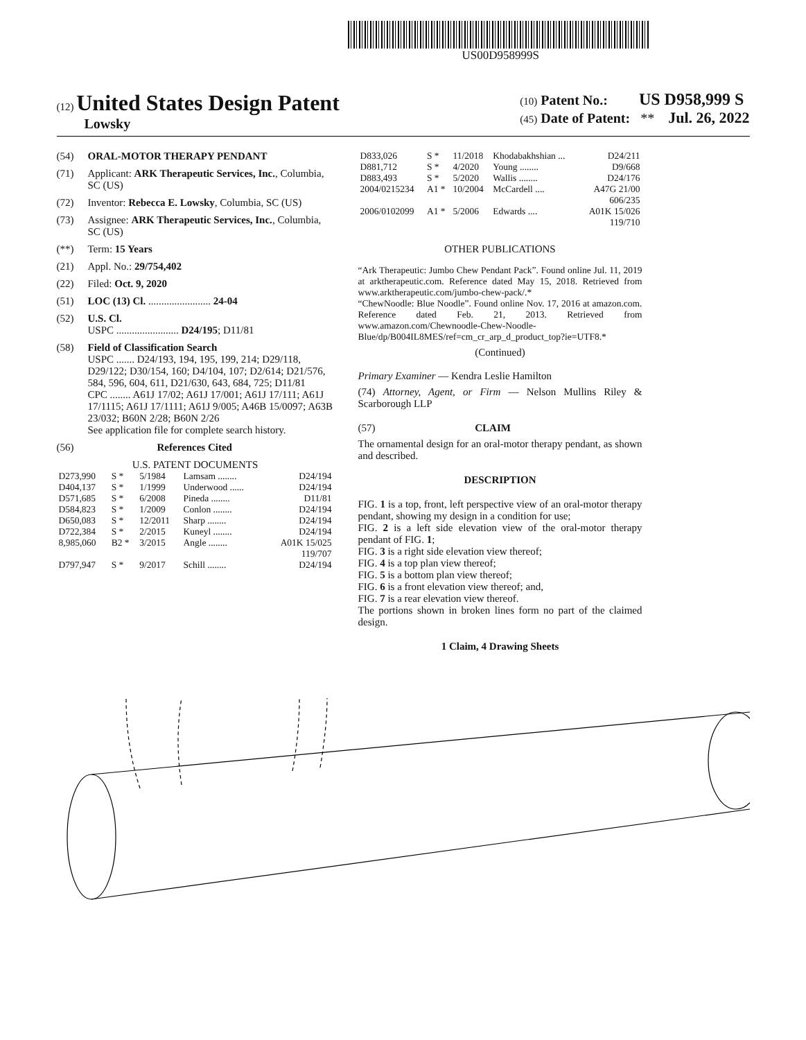US00D958999S
(12) United States Design Patent
Lowsky
(10) Patent No.: US D958,999 S
(45) Date of Patent: ** Jul. 26, 2022
(54) ORAL-MOTOR THERAPY PENDANT
(71) Applicant: ARK Therapeutic Services, Inc., Columbia, SC (US)
(72) Inventor: Rebecca E. Lowsky, Columbia, SC (US)
(73) Assignee: ARK Therapeutic Services, Inc., Columbia, SC (US)
(**) Term: 15 Years
(21) Appl. No.: 29/754,402
(22) Filed: Oct. 9, 2020
(51) LOC (13) Cl. ........................ 24-04
(52) U.S. Cl.
USPC ........................ D24/195; D11/81
(58) Field of Classification Search
USPC ....... D24/193, 194, 195, 199, 214; D29/118, D29/122; D30/154, 160; D4/104, 107; D2/614; D21/576, 584, 596, 604, 611, D21/630, 643, 684, 725; D11/81
CPC ........ A61J 17/02; A61J 17/001; A61J 17/111; A61J 17/1115; A61J 17/1111; A61J 9/005; A46B 15/0097; A63B 23/032; B60N 2/28; B60N 2/26
See application file for complete search history.
(56) References Cited
U.S. PATENT DOCUMENTS
| D273,990 | S * | 5/1984 | Lamsam ........ | D24/194 |
| D404,137 | S * | 1/1999 | Underwood ...... | D24/194 |
| D571,685 | S * | 6/2008 | Pineda ........ | D11/81 |
| D584,823 | S * | 1/2009 | Conlon ........ | D24/194 |
| D650,083 | S * | 12/2011 | Sharp ........ | D24/194 |
| D722,384 | S * | 2/2015 | Kuneyl ........ | D24/194 |
| 8,985,060 | B2 * | 3/2015 | Angle ........ | A01K 15/025 119/707 |
| D797,947 | S * | 9/2017 | Schill ........ | D24/194 |
| D833,026 | S * | 11/2018 | Khodabakhshian ... | D24/211 |
| D881,712 | S * | 4/2020 | Young ........ | D9/668 |
| D883,493 | S * | 5/2020 | Wallis ........ | D24/176 |
| 2004/0215234 | A1 * | 10/2004 | McCardell .... | A47G 21/00 606/235 |
| 2006/0102099 | A1 * | 5/2006 | Edwards .... | A01K 15/026 119/710 |
OTHER PUBLICATIONS
“Ark Therapeutic: Jumbo Chew Pendant Pack”. Found online Jul. 11, 2019 at arktherapeutic.com. Reference dated May 15, 2018. Retrieved from www.arktherapeutic.com/jumbo-chew-pack/.*
“ChewNoodle: Blue Noodle”. Found online Nov. 17, 2016 at amazon.com. Reference dated Feb. 21, 2013. Retrieved from www.amazon.com/Chewnoodle-Chew-Noodle-Blue/dp/B004IL8MES/ref=cm_cr_arp_d_product_top?ie=UTF8.*
(Continued)
Primary Examiner — Kendra Leslie Hamilton
(74) Attorney, Agent, or Firm — Nelson Mullins Riley & Scarborough LLP
(57) CLAIM
The ornamental design for an oral-motor therapy pendant, as shown and described.
DESCRIPTION
FIG. 1 is a top, front, left perspective view of an oral-motor therapy pendant, showing my design in a condition for use;
FIG. 2 is a left side elevation view of the oral-motor therapy pendant of FIG. 1;
FIG. 3 is a right side elevation view thereof;
FIG. 4 is a top plan view thereof;
FIG. 5 is a bottom plan view thereof;
FIG. 6 is a front elevation view thereof; and,
FIG. 7 is a rear elevation view thereof.
The portions shown in broken lines form no part of the claimed design.
1 Claim, 4 Drawing Sheets